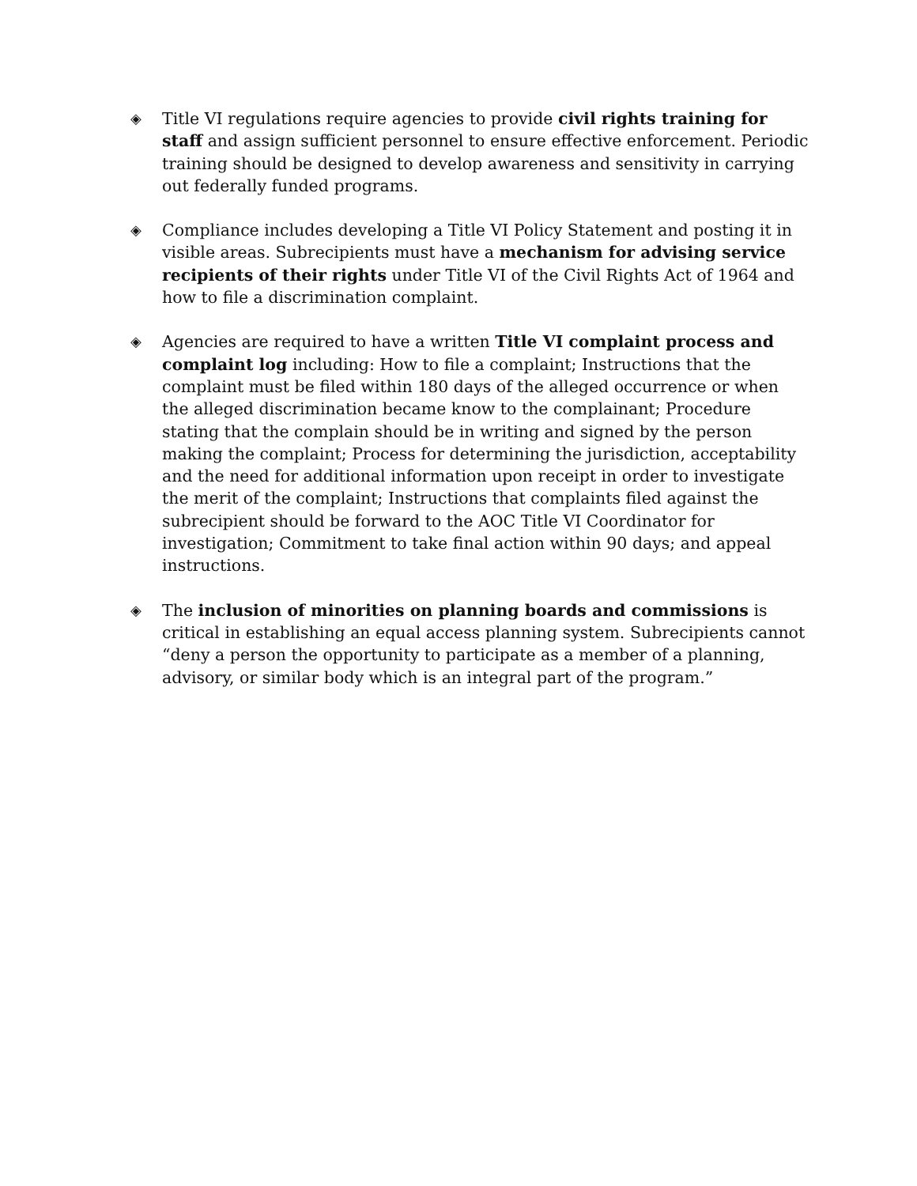◈ Title VI regulations require agencies to provide civil rights training for staff and assign sufficient personnel to ensure effective enforcement. Periodic training should be designed to develop awareness and sensitivity in carrying out federally funded programs.
◈ Compliance includes developing a Title VI Policy Statement and posting it in visible areas. Subrecipients must have a mechanism for advising service recipients of their rights under Title VI of the Civil Rights Act of 1964 and how to file a discrimination complaint.
◈ Agencies are required to have a written Title VI complaint process and complaint log including: How to file a complaint; Instructions that the complaint must be filed within 180 days of the alleged occurrence or when the alleged discrimination became know to the complainant; Procedure stating that the complain should be in writing and signed by the person making the complaint; Process for determining the jurisdiction, acceptability and the need for additional information upon receipt in order to investigate the merit of the complaint; Instructions that complaints filed against the subrecipient should be forward to the AOC Title VI Coordinator for investigation; Commitment to take final action within 90 days; and appeal instructions.
◈ The inclusion of minorities on planning boards and commissions is critical in establishing an equal access planning system. Subrecipients cannot “deny a person the opportunity to participate as a member of a planning, advisory, or similar body which is an integral part of the program.”